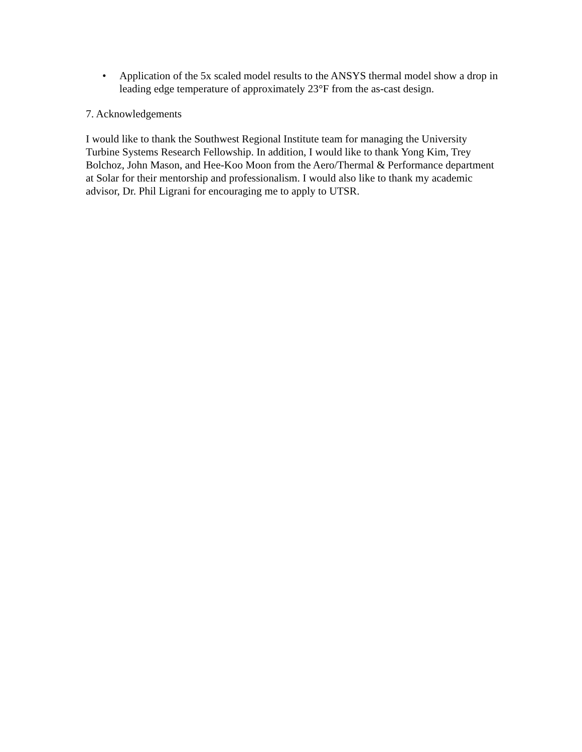• Application of the 5x scaled model results to the ANSYS thermal model show a drop in leading edge temperature of approximately 23°F from the as-cast design.
7. Acknowledgements
I would like to thank the Southwest Regional Institute team for managing the University Turbine Systems Research Fellowship. In addition, I would like to thank Yong Kim, Trey Bolchoz, John Mason, and Hee-Koo Moon from the Aero/Thermal & Performance department at Solar for their mentorship and professionalism. I would also like to thank my academic advisor, Dr. Phil Ligrani for encouraging me to apply to UTSR.